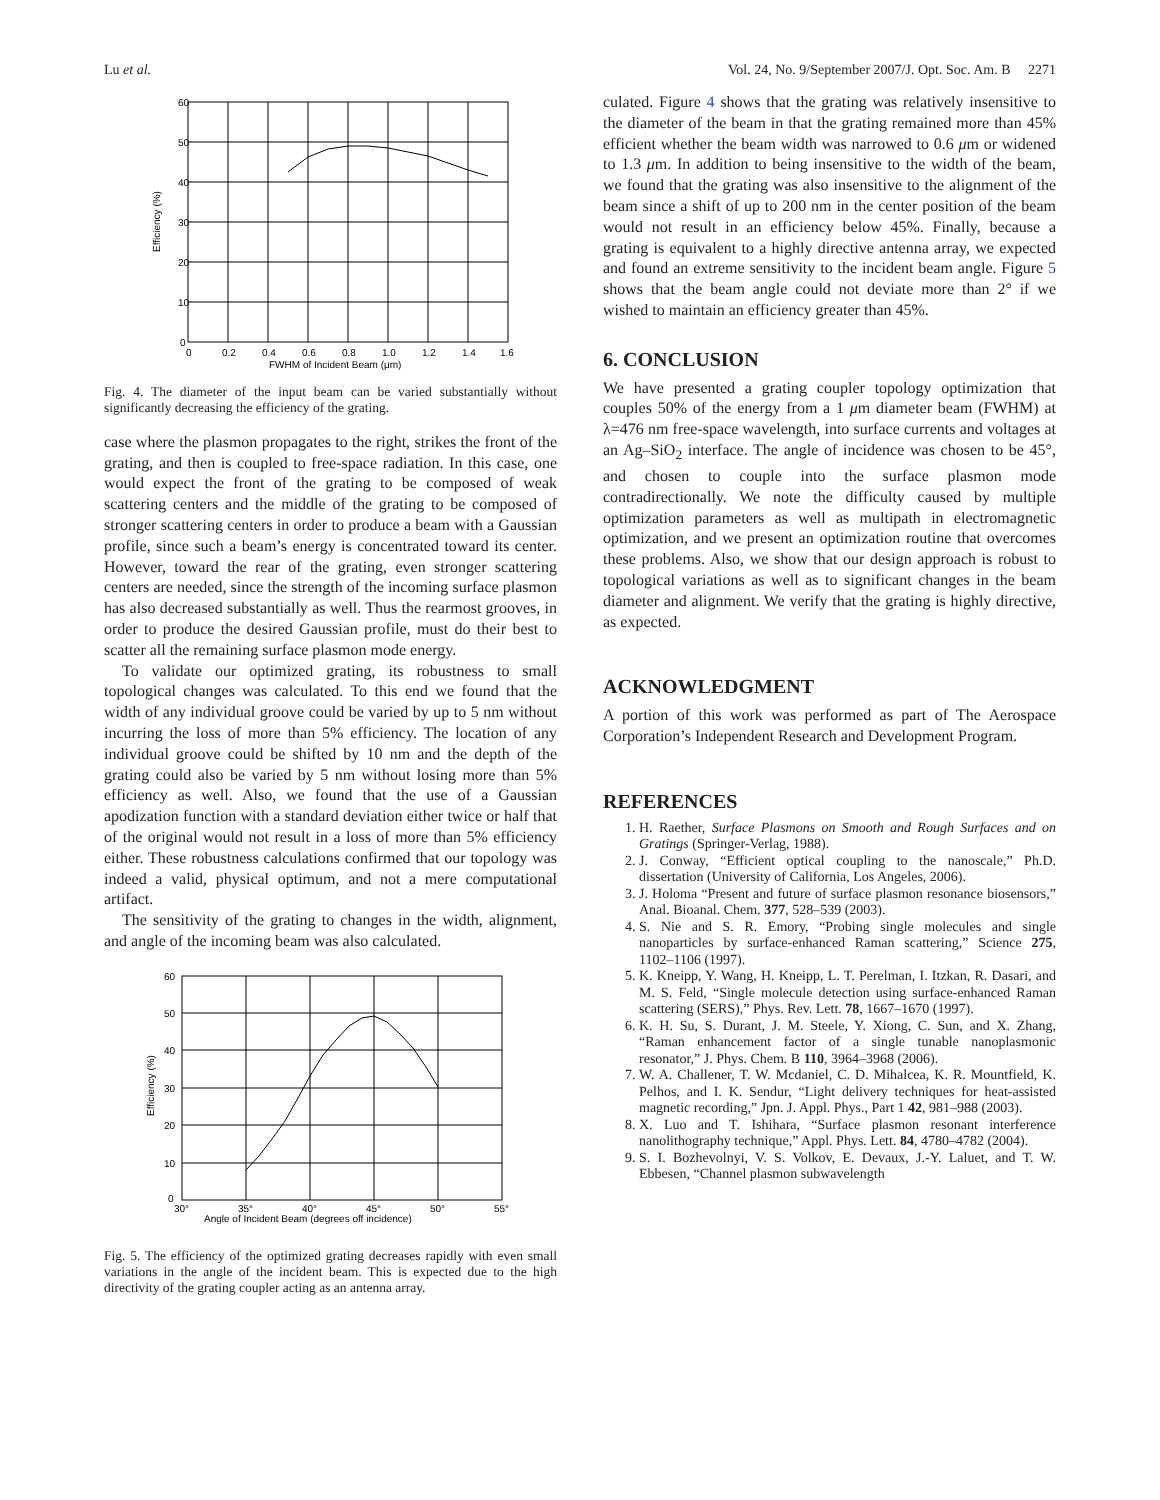Lu et al. Vol. 24, No. 9/September 2007/J. Opt. Soc. Am. B 2271
60
50
40
30
20
10
0
0
0.2
0.4
0.6
0.8
1.0
1.2
1.4
1.6
FWHM of Incident Beam (μm)
Efficiency (%)
Fig. 4. The diameter of the input beam can be varied substantially without significantly decreasing the efficiency of the grating.
case where the plasmon propagates to the right, strikes the front of the grating, and then is coupled to free-space radiation. In this case, one would expect the front of the grating to be composed of weak scattering centers and the middle of the grating to be composed of stronger scattering centers in order to produce a beam with a Gaussian profile, since such a beam’s energy is concentrated toward its center. However, toward the rear of the grating, even stronger scattering centers are needed, since the strength of the incoming surface plasmon has also decreased substantially as well. Thus the rearmost grooves, in order to produce the desired Gaussian profile, must do their best to scatter all the remaining surface plasmon mode energy.
To validate our optimized grating, its robustness to small topological changes was calculated. To this end we found that the width of any individual groove could be varied by up to 5 nm without incurring the loss of more than 5% efficiency. The location of any individual groove could be shifted by 10 nm and the depth of the grating could also be varied by 5 nm without losing more than 5% efficiency as well. Also, we found that the use of a Gaussian apodization function with a standard deviation either twice or half that of the original would not result in a loss of more than 5% efficiency either. These robustness calculations confirmed that our topology was indeed a valid, physical optimum, and not a mere computational artifact.
The sensitivity of the grating to changes in the width, alignment, and angle of the incoming beam was also calculated.
60
50
40
30
20
10
0
30°
35°
40°
45°
50°
55°
Angle of Incident Beam (degrees off incidence)
Efficiency (%)
Fig. 5. The efficiency of the optimized grating decreases rapidly with even small variations in the angle of the incident beam. This is expected due to the high directivity of the grating coupler acting as an antenna array.
culated. Figure 4 shows that the grating was relatively insensitive to the diameter of the beam in that the grating remained more than 45% efficient whether the beam width was narrowed to 0.6 μm or widened to 1.3 μm. In addition to being insensitive to the width of the beam, we found that the grating was also insensitive to the alignment of the beam since a shift of up to 200 nm in the center position of the beam would not result in an efficiency below 45%. Finally, because a grating is equivalent to a highly directive antenna array, we expected and found an extreme sensitivity to the incident beam angle. Figure 5 shows that the beam angle could not deviate more than 2° if we wished to maintain an efficiency greater than 45%.
6. CONCLUSION
We have presented a grating coupler topology optimization that couples 50% of the energy from a 1 μm diameter beam (FWHM) at λ=476 nm free-space wavelength, into surface currents and voltages at an Ag–SiO<sub>2</sub> interface. The angle of incidence was chosen to be 45°, and chosen to couple into the surface plasmon mode contradirectionally. We note the difficulty caused by multiple optimization parameters as well as multipath in electromagnetic optimization, and we present an optimization routine that overcomes these problems. Also, we show that our design approach is robust to topological variations as well as to significant changes in the beam diameter and alignment. We verify that the grating is highly directive, as expected.
ACKNOWLEDGMENT
A portion of this work was performed as part of The Aerospace Corporation’s Independent Research and Development Program.
REFERENCES
1. H. Raether, Surface Plasmons on Smooth and Rough Surfaces and on Gratings (Springer-Verlag, 1988).
2. J. Conway, “Efficient optical coupling to the nanoscale,” Ph.D. dissertation (University of California, Los Angeles, 2006).
3. J. Holoma “Present and future of surface plasmon resonance biosensors,” Anal. Bioanal. Chem. 377, 528–539 (2003).
4. S. Nie and S. R. Emory, “Probing single molecules and single nanoparticles by surface-enhanced Raman scattering,” Science 275, 1102–1106 (1997).
5. K. Kneipp, Y. Wang, H. Kneipp, L. T. Perelman, I. Itzkan, R. Dasari, and M. S. Feld, “Single molecule detection using surface-enhanced Raman scattering (SERS),” Phys. Rev. Lett. 78, 1667–1670 (1997).
6. K. H. Su, S. Durant, J. M. Steele, Y. Xiong, C. Sun, and X. Zhang, “Raman enhancement factor of a single tunable nanoplasmonic resonator,” J. Phys. Chem. B 110, 3964–3968 (2006).
7. W. A. Challener, T. W. Mcdaniel, C. D. Mihalcea, K. R. Mountfield, K. Pelhos, and I. K. Sendur, “Light delivery techniques for heat-assisted magnetic recording,” Jpn. J. Appl. Phys., Part 1 42, 981–988 (2003).
8. X. Luo and T. Ishihara, “Surface plasmon resonant interference nanolithography technique,” Appl. Phys. Lett. 84, 4780–4782 (2004).
9. S. I. Bozhevolnyi, V. S. Volkov, E. Devaux, J.-Y. Laluet, and T. W. Ebbesen, “Channel plasmon subwavelength